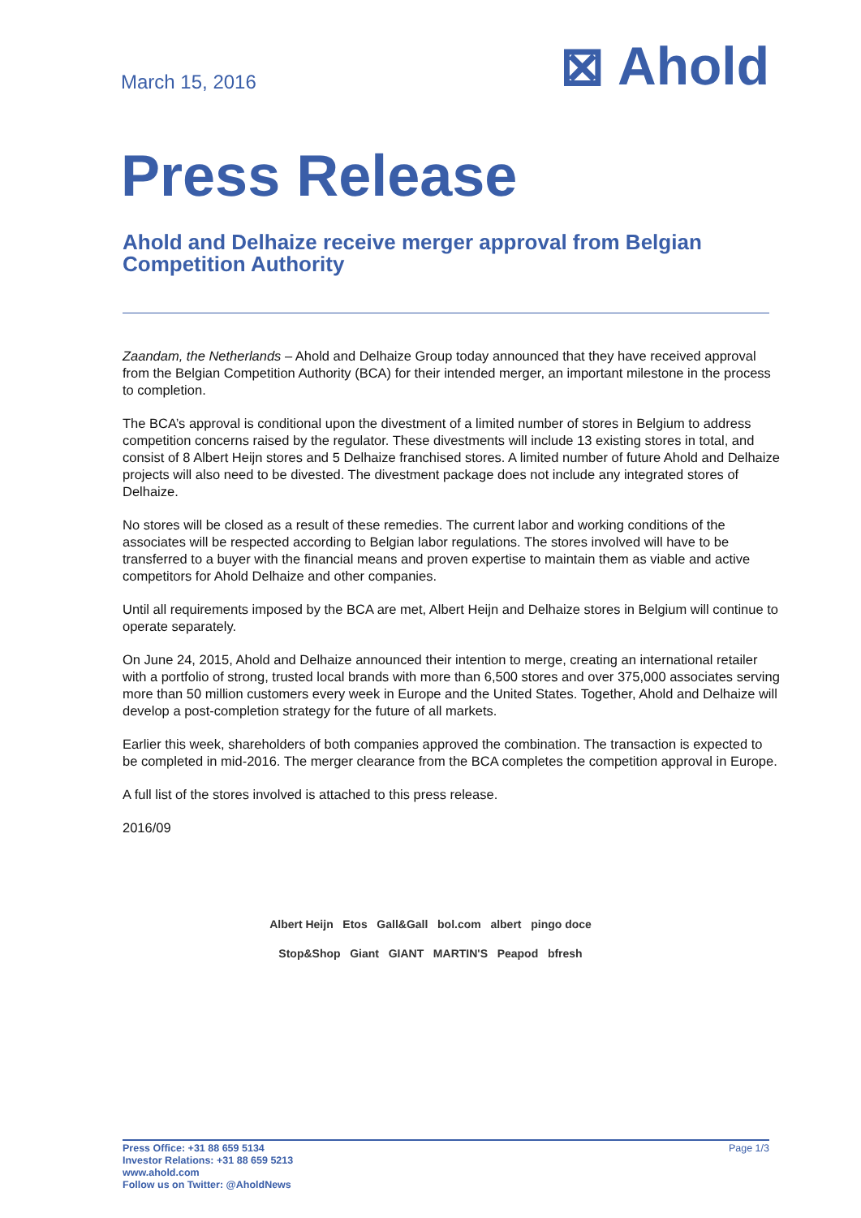March 15, 2016
⊠ Ahold
Press Release
Ahold and Delhaize receive merger approval from Belgian Competition Authority
Zaandam, the Netherlands – Ahold and Delhaize Group today announced that they have received approval from the Belgian Competition Authority (BCA) for their intended merger, an important milestone in the process to completion.
The BCA’s approval is conditional upon the divestment of a limited number of stores in Belgium to address competition concerns raised by the regulator. These divestments will include 13 existing stores in total, and consist of 8 Albert Heijn stores and 5 Delhaize franchised stores. A limited number of future Ahold and Delhaize projects will also need to be divested. The divestment package does not include any integrated stores of Delhaize.
No stores will be closed as a result of these remedies. The current labor and working conditions of the associates will be respected according to Belgian labor regulations. The stores involved will have to be transferred to a buyer with the financial means and proven expertise to maintain them as viable and active competitors for Ahold Delhaize and other companies.
Until all requirements imposed by the BCA are met, Albert Heijn and Delhaize stores in Belgium will continue to operate separately.
On June 24, 2015, Ahold and Delhaize announced their intention to merge, creating an international retailer with a portfolio of strong, trusted local brands with more than 6,500 stores and over 375,000 associates serving more than 50 million customers every week in Europe and the United States. Together, Ahold and Delhaize will develop a post-completion strategy for the future of all markets.
Earlier this week, shareholders of both companies approved the combination. The transaction is expected to be completed in mid-2016. The merger clearance from the BCA completes the competition approval in Europe.
A full list of the stores involved is attached to this press release.
2016/09
Albert Heijn Etos Gall&Gall bol.com albert pingo doce
Stop&Shop Giant GIANT MARTIN'S Peapod bfresh
Press Office: +31 88 659 5134
Investor Relations: +31 88 659 5213
www.ahold.com
Follow us on Twitter: @AholdNews
Page 1/3